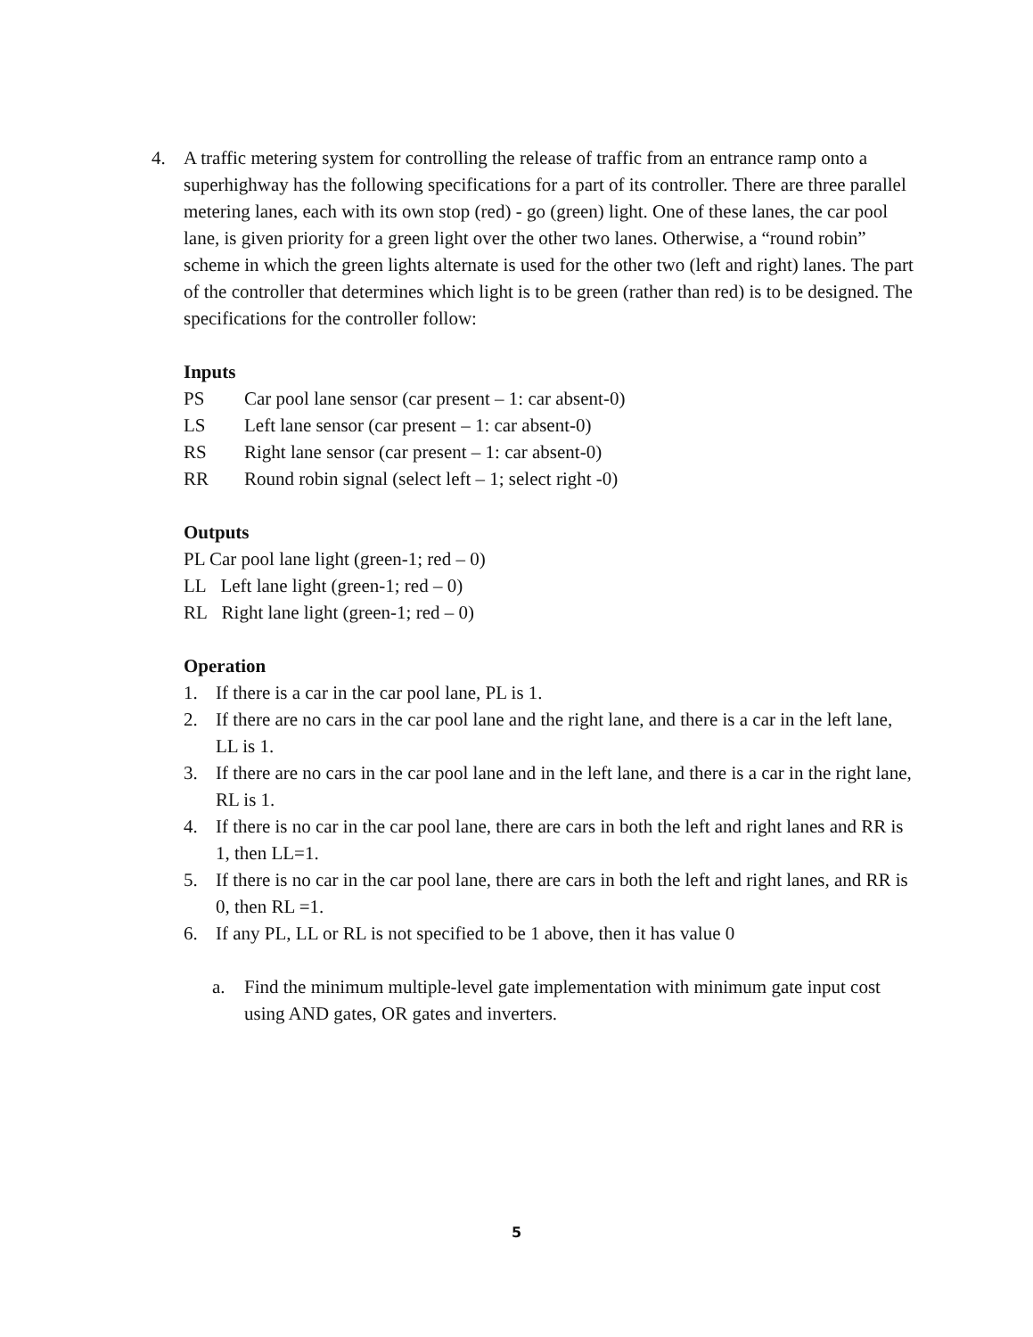4. A traffic metering system for controlling the release of traffic from an entrance ramp onto a superhighway has the following specifications for a part of its controller. There are three parallel metering lanes, each with its own stop (red) - go (green) light. One of these lanes, the car pool lane, is given priority for a green light over the other two lanes. Otherwise, a “round robin” scheme in which the green lights alternate is used for the other two (left and right) lanes. The part of the controller that determines which light is to be green (rather than red) is to be designed. The specifications for the controller follow:
Inputs
PS Car pool lane sensor (car present – 1: car absent-0)
LS Left lane sensor (car present – 1: car absent-0)
RS Right lane sensor (car present – 1: car absent-0)
RR Round robin signal (select left – 1; select right -0)
Outputs
PL Car pool lane light (green-1; red – 0)
LL Left lane light (green-1; red – 0)
RL Right lane light (green-1; red – 0)
Operation
1. If there is a car in the car pool lane, PL is 1.
2. If there are no cars in the car pool lane and the right lane, and there is a car in the left lane, LL is 1.
3. If there are no cars in the car pool lane and in the left lane, and there is a car in the right lane, RL is 1.
4. If there is no car in the car pool lane, there are cars in both the left and right lanes and RR is 1, then LL=1.
5. If there is no car in the car pool lane, there are cars in both the left and right lanes, and RR is 0, then RL =1.
6. If any PL, LL or RL is not specified to be 1 above, then it has value 0
a. Find the minimum multiple-level gate implementation with minimum gate input cost using AND gates, OR gates and inverters.
5